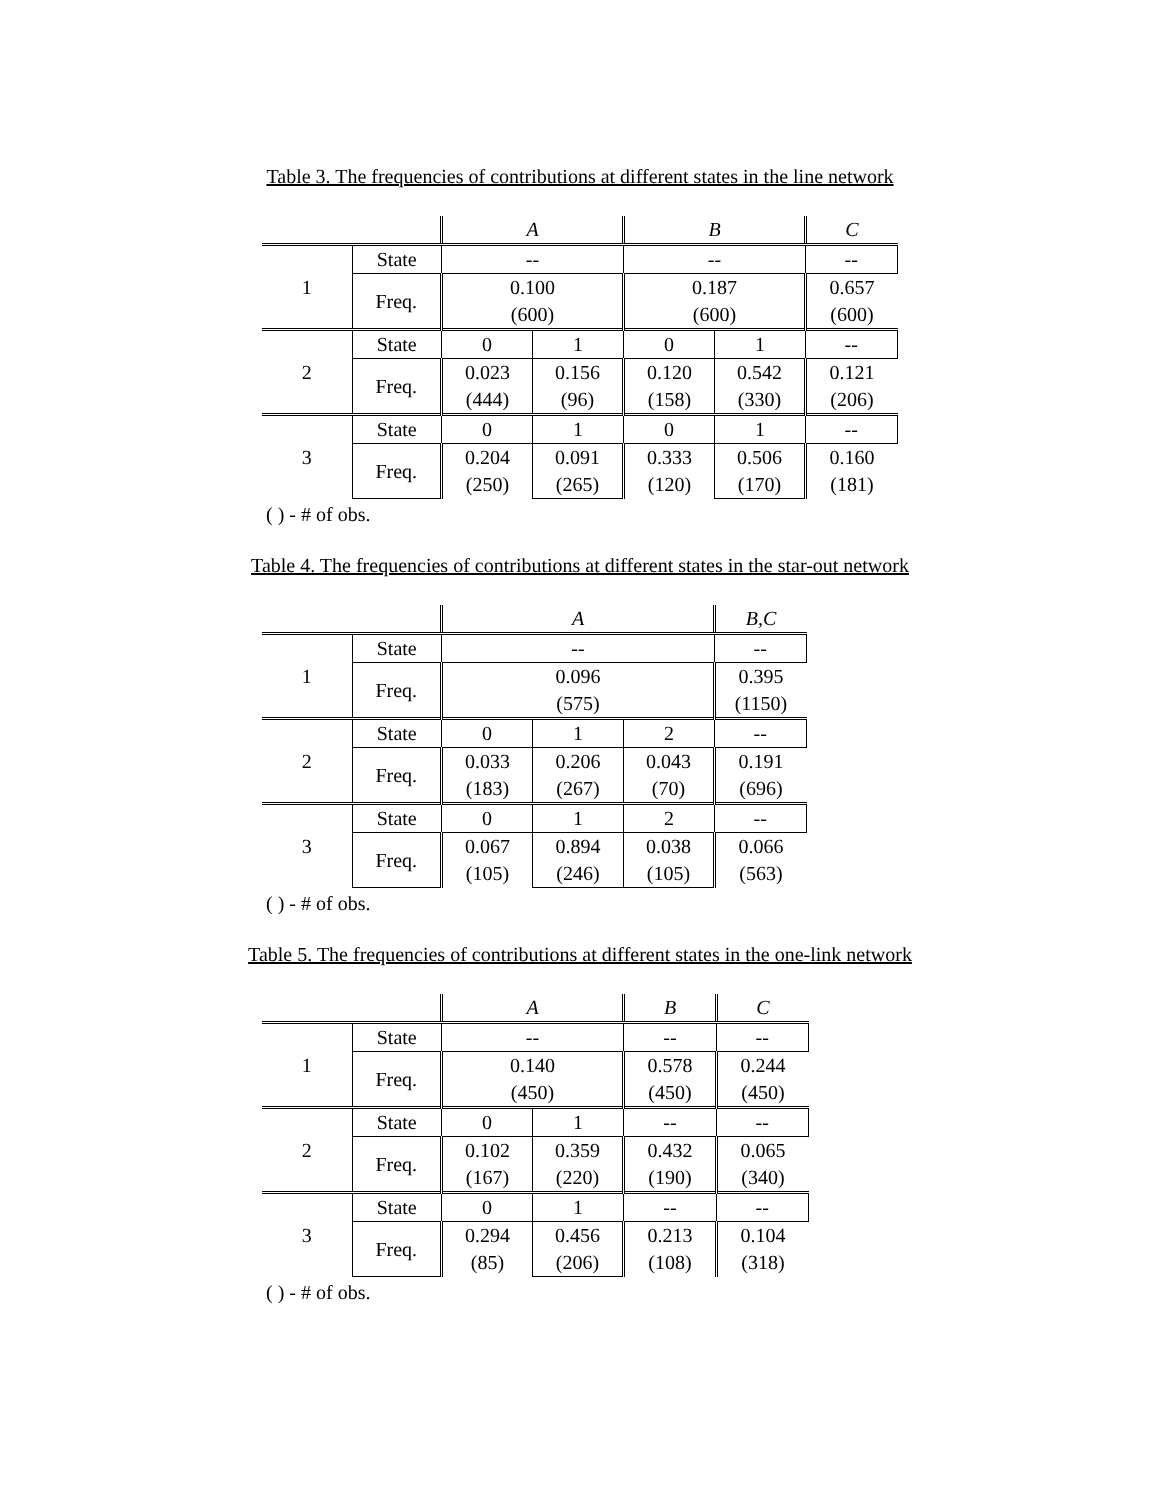Table 3. The frequencies of contributions at different states in the line network
| | | A | | B | | C |
| --- | --- | --- | --- | --- | --- | --- |
| 1 | State | -- | | -- | | -- |
| | Freq. | 0.100 | | 0.187 | | 0.657 |
| | | (600) | | (600) | | (600) |
| 2 | State | 0 | 1 | 0 | 1 | -- |
| | Freq. | 0.023 | 0.156 | 0.120 | 0.542 | 0.121 |
| | | (444) | (96) | (158) | (330) | (206) |
| 3 | State | 0 | 1 | 0 | 1 | -- |
| | Freq. | 0.204 | 0.091 | 0.333 | 0.506 | 0.160 |
| | | (250) | (265) | (120) | (170) | (181) |
( ) - # of obs.
Table 4. The frequencies of contributions at different states in the star-out network
| | | A | | | B,C |
| --- | --- | --- | --- | --- | --- |
| 1 | State | -- | | | -- |
| | Freq. | 0.096 | | | 0.395 |
| | | (575) | | | (1150) |
| 2 | State | 0 | 1 | 2 | -- |
| | Freq. | 0.033 | 0.206 | 0.043 | 0.191 |
| | | (183) | (267) | (70) | (696) |
| 3 | State | 0 | 1 | 2 | -- |
| | Freq. | 0.067 | 0.894 | 0.038 | 0.066 |
| | | (105) | (246) | (105) | (563) |
( ) - # of obs.
Table 5. The frequencies of contributions at different states in the one-link network
| | | A | | B | C |
| --- | --- | --- | --- | --- | --- |
| 1 | State | -- | | -- | -- |
| | Freq. | 0.140 | | 0.578 | 0.244 |
| | | (450) | | (450) | (450) |
| 2 | State | 0 | 1 | -- | -- |
| | Freq. | 0.102 | 0.359 | 0.432 | 0.065 |
| | | (167) | (220) | (190) | (340) |
| 3 | State | 0 | 1 | -- | -- |
| | Freq. | 0.294 | 0.456 | 0.213 | 0.104 |
| | | (85) | (206) | (108) | (318) |
( ) - # of obs.